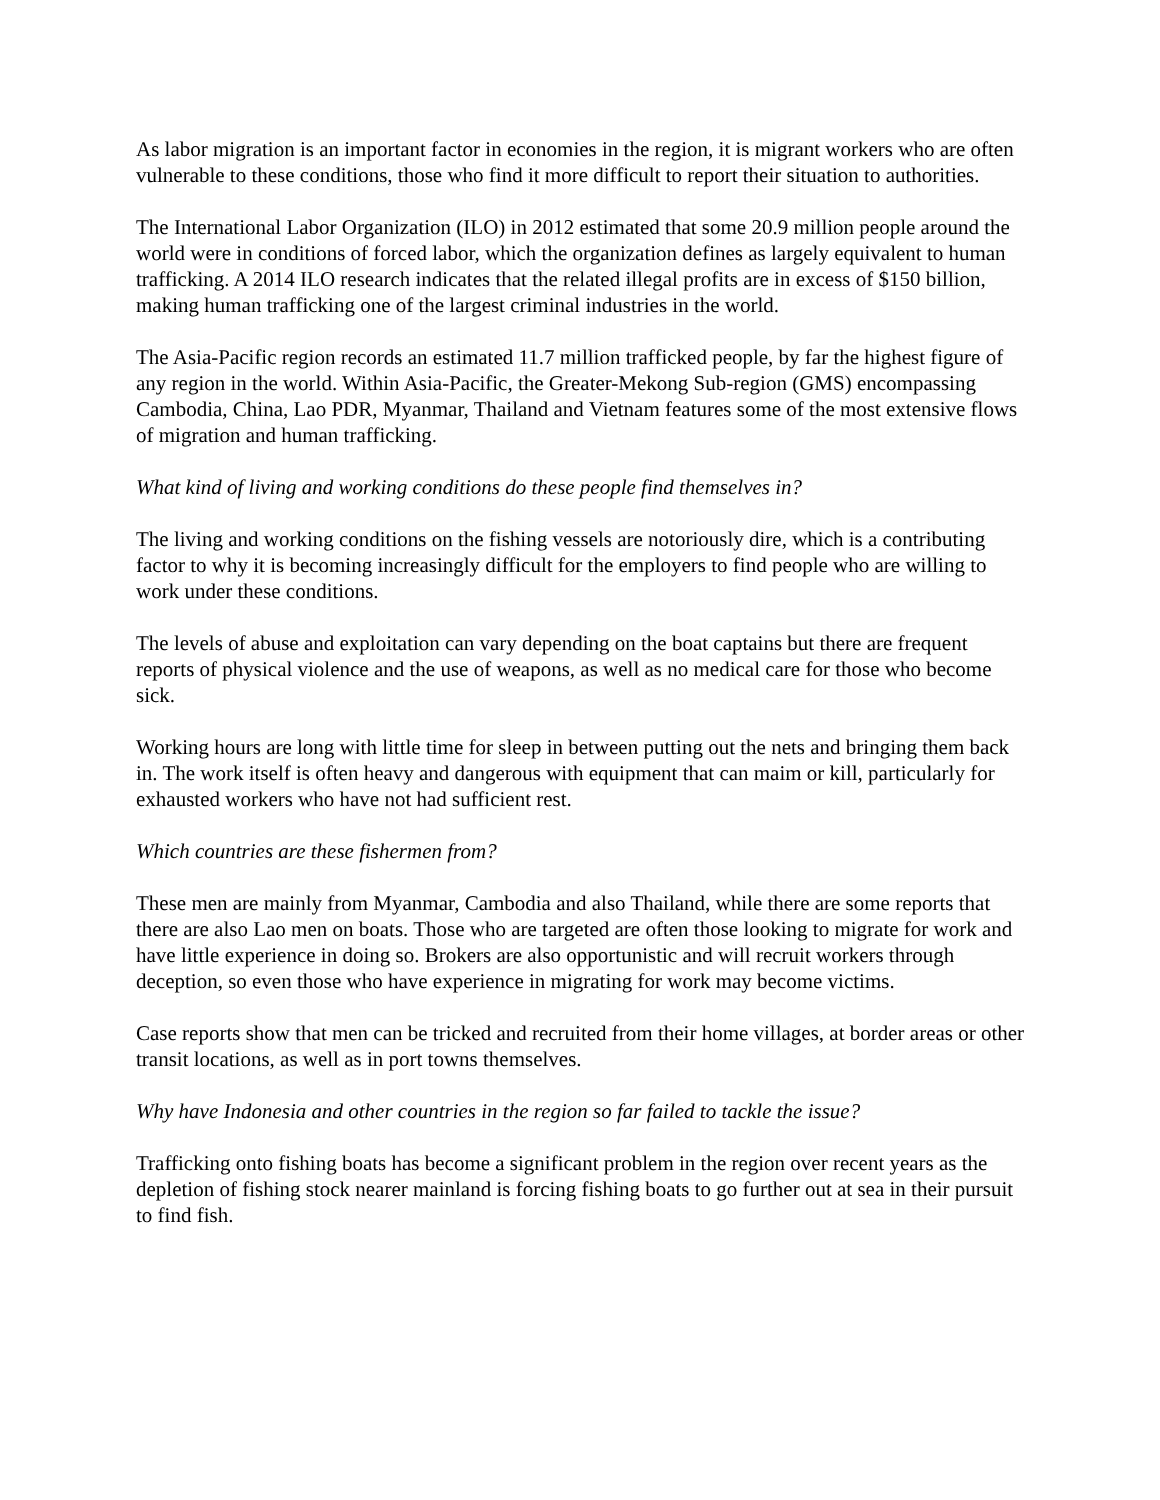As labor migration is an important factor in economies in the region, it is migrant workers who are often vulnerable to these conditions, those who find it more difficult to report their situation to authorities.
The International Labor Organization (ILO) in 2012 estimated that some 20.9 million people around the world were in conditions of forced labor, which the organization defines as largely equivalent to human trafficking. A 2014 ILO research indicates that the related illegal profits are in excess of $150 billion, making human trafficking one of the largest criminal industries in the world.
The Asia-Pacific region records an estimated 11.7 million trafficked people, by far the highest figure of any region in the world. Within Asia-Pacific, the Greater-Mekong Sub-region (GMS) encompassing Cambodia, China, Lao PDR, Myanmar, Thailand and Vietnam features some of the most extensive flows of migration and human trafficking.
What kind of living and working conditions do these people find themselves in?
The living and working conditions on the fishing vessels are notoriously dire, which is a contributing factor to why it is becoming increasingly difficult for the employers to find people who are willing to work under these conditions.
The levels of abuse and exploitation can vary depending on the boat captains but there are frequent reports of physical violence and the use of weapons, as well as no medical care for those who become sick.
Working hours are long with little time for sleep in between putting out the nets and bringing them back in. The work itself is often heavy and dangerous with equipment that can maim or kill, particularly for exhausted workers who have not had sufficient rest.
Which countries are these fishermen from?
These men are mainly from Myanmar, Cambodia and also Thailand, while there are some reports that there are also Lao men on boats. Those who are targeted are often those looking to migrate for work and have little experience in doing so. Brokers are also opportunistic and will recruit workers through deception, so even those who have experience in migrating for work may become victims.
Case reports show that men can be tricked and recruited from their home villages, at border areas or other transit locations, as well as in port towns themselves.
Why have Indonesia and other countries in the region so far failed to tackle the issue?
Trafficking onto fishing boats has become a significant problem in the region over recent years as the depletion of fishing stock nearer mainland is forcing fishing boats to go further out at sea in their pursuit to find fish.